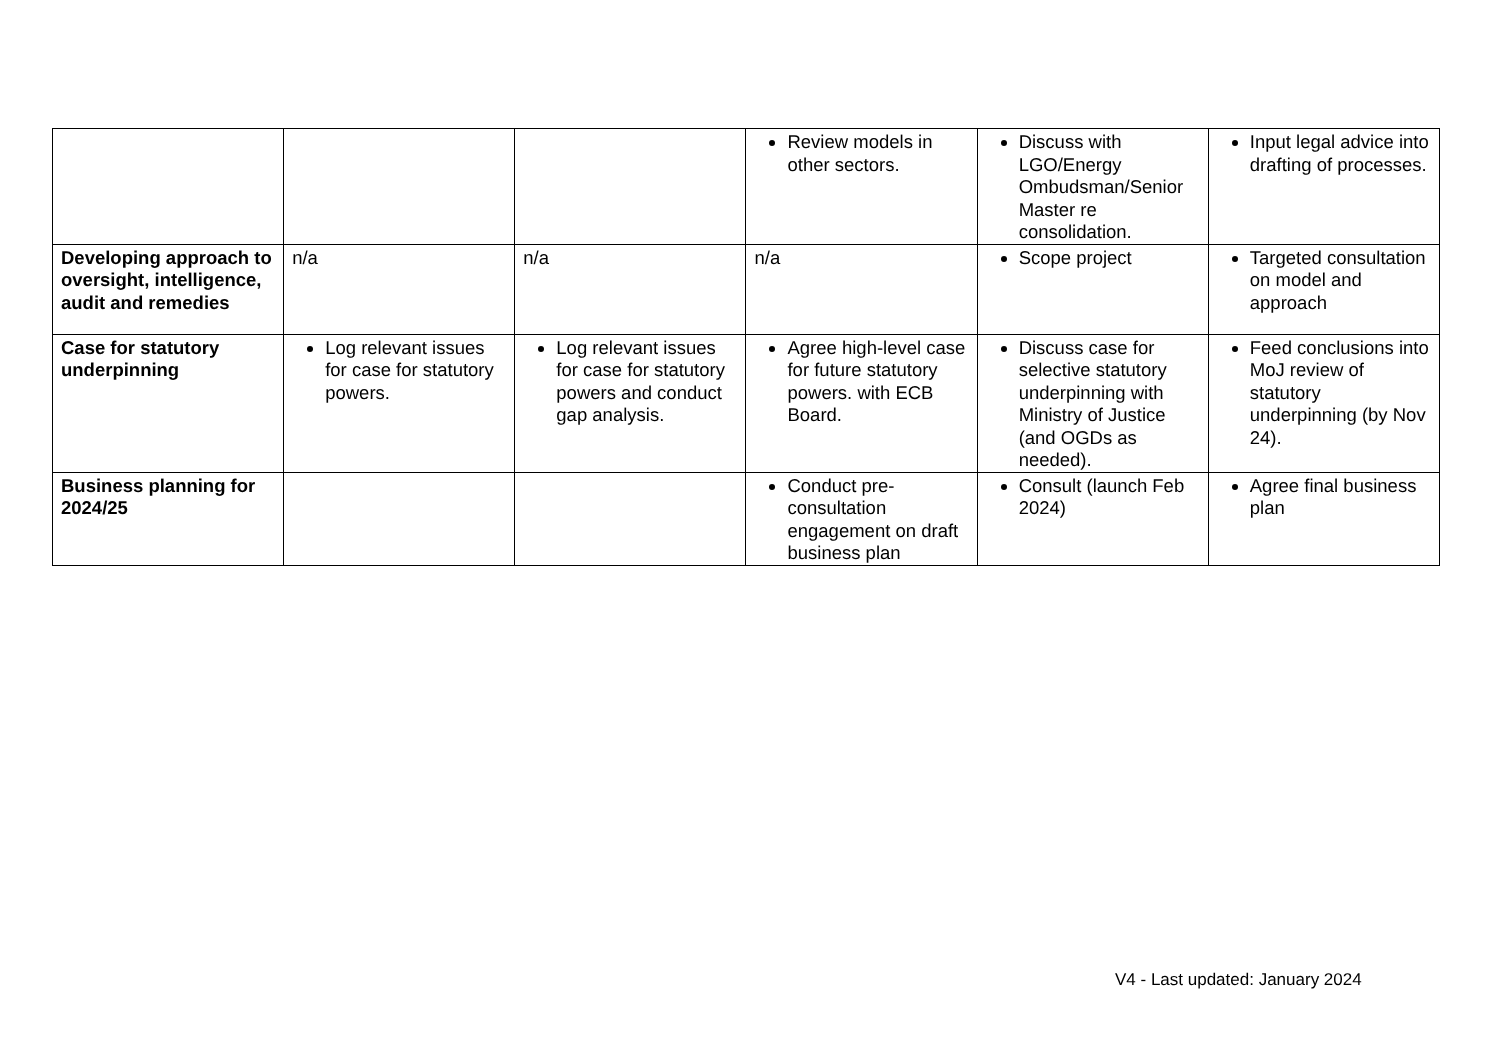| | | | Review models in other sectors. | Discuss with LGO/Energy Ombudsman/Senior Master re consolidation. | Input legal advice into drafting of processes. |
| Developing approach to oversight, intelligence, audit and remedies | n/a | n/a | n/a | Scope project | Targeted consultation on model and approach |
| Case for statutory underpinning | Log relevant issues for case for statutory powers. | Log relevant issues for case for statutory powers and conduct gap analysis. | Agree high-level case for future statutory powers. with ECB Board. | Discuss case for selective statutory underpinning with Ministry of Justice (and OGDs as needed). | Feed conclusions into MoJ review of statutory underpinning (by Nov 24). |
| Business planning for 2024/25 | | | Conduct pre-consultation engagement on draft business plan | Consult (launch Feb 2024) | Agree final business plan |
V4 - Last updated: January 2024